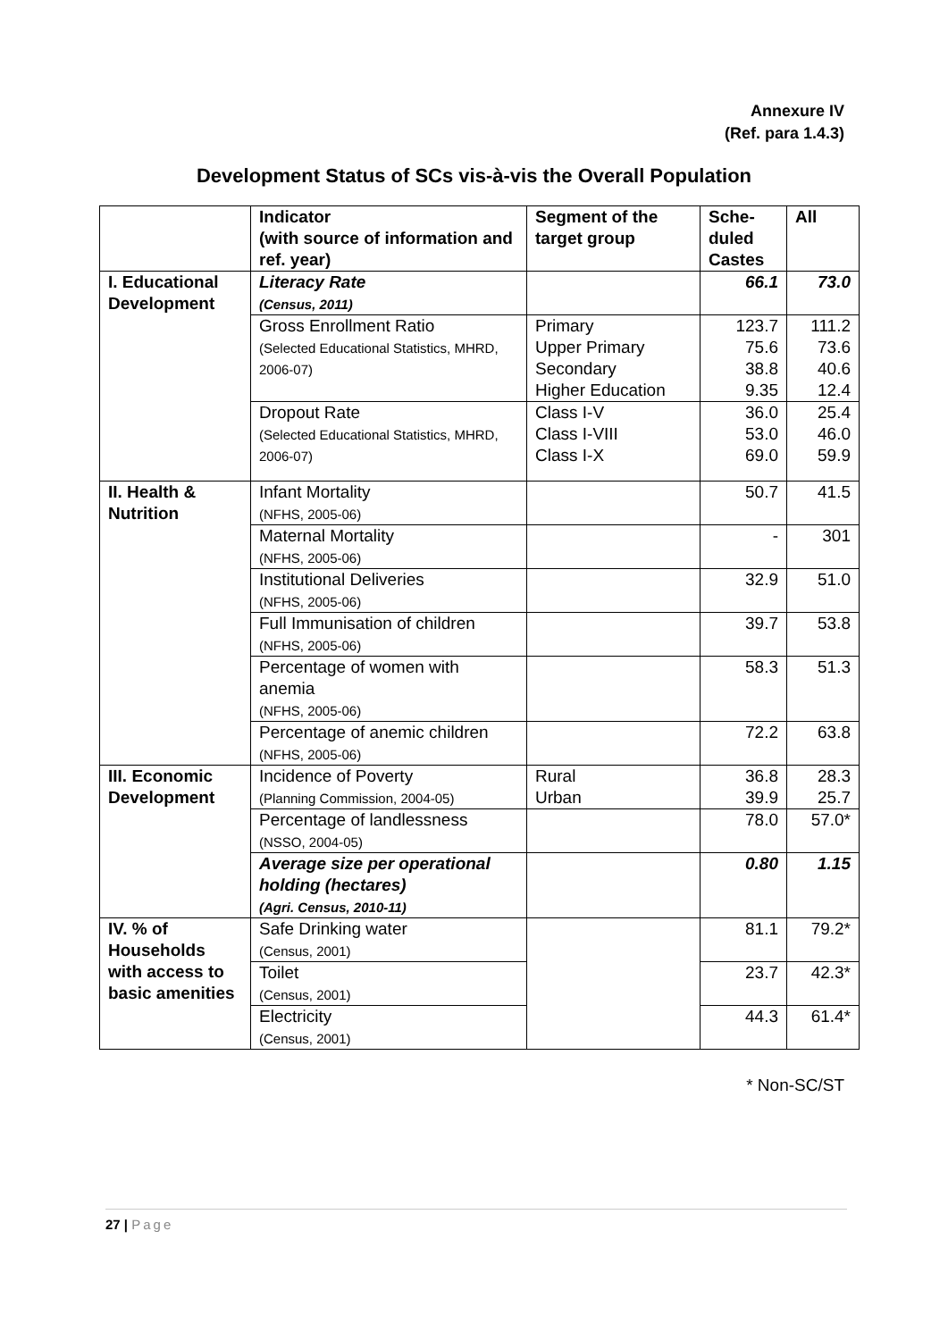Annexure IV
(Ref. para 1.4.3)
Development Status of SCs vis-à-vis the Overall Population
| | Indicator (with source of information and ref. year) | Segment of the target group | Sche- duled Castes | All |
| --- | --- | --- | --- | --- |
| I. Educational Development | Literacy Rate (Census, 2011) | | 66.1 | 73.0 |
| | Gross Enrollment Ratio (Selected Educational Statistics, MHRD, 2006-07) | Primary Upper Primary Secondary Higher Education | 123.7 75.6 38.8 9.35 | 111.2 73.6 40.6 12.4 |
| | Dropout Rate (Selected Educational Statistics, MHRD, 2006-07) | Class I-V Class I-VIII Class I-X | 36.0 53.0 69.0 | 25.4 46.0 59.9 |
| II. Health & Nutrition | Infant Mortality (NFHS, 2005-06) | | 50.7 | 41.5 |
| | Maternal Mortality (NFHS, 2005-06) | | - | 301 |
| | Institutional Deliveries (NFHS, 2005-06) | | 32.9 | 51.0 |
| | Full Immunisation of children (NFHS, 2005-06) | | 39.7 | 53.8 |
| | Percentage of women with anemia (NFHS, 2005-06) | | 58.3 | 51.3 |
| | Percentage of anemic children (NFHS, 2005-06) | | 72.2 | 63.8 |
| III. Economic Development | Incidence of Poverty (Planning Commission, 2004-05) | Rural Urban | 36.8 39.9 | 28.3 25.7 |
| | Percentage of landlessness (NSSO, 2004-05) | | 78.0 | 57.0* |
| | Average size per operational holding (hectares) (Agri. Census, 2010-11) | | 0.80 | 1.15 |
| IV. % of Households with access to basic amenities | Safe Drinking water (Census, 2001) | | 81.1 | 79.2* |
| | Toilet (Census, 2001) | | 23.7 | 42.3* |
| | Electricity (Census, 2001) | | 44.3 | 61.4* |
* Non-SC/ST
27 | Page